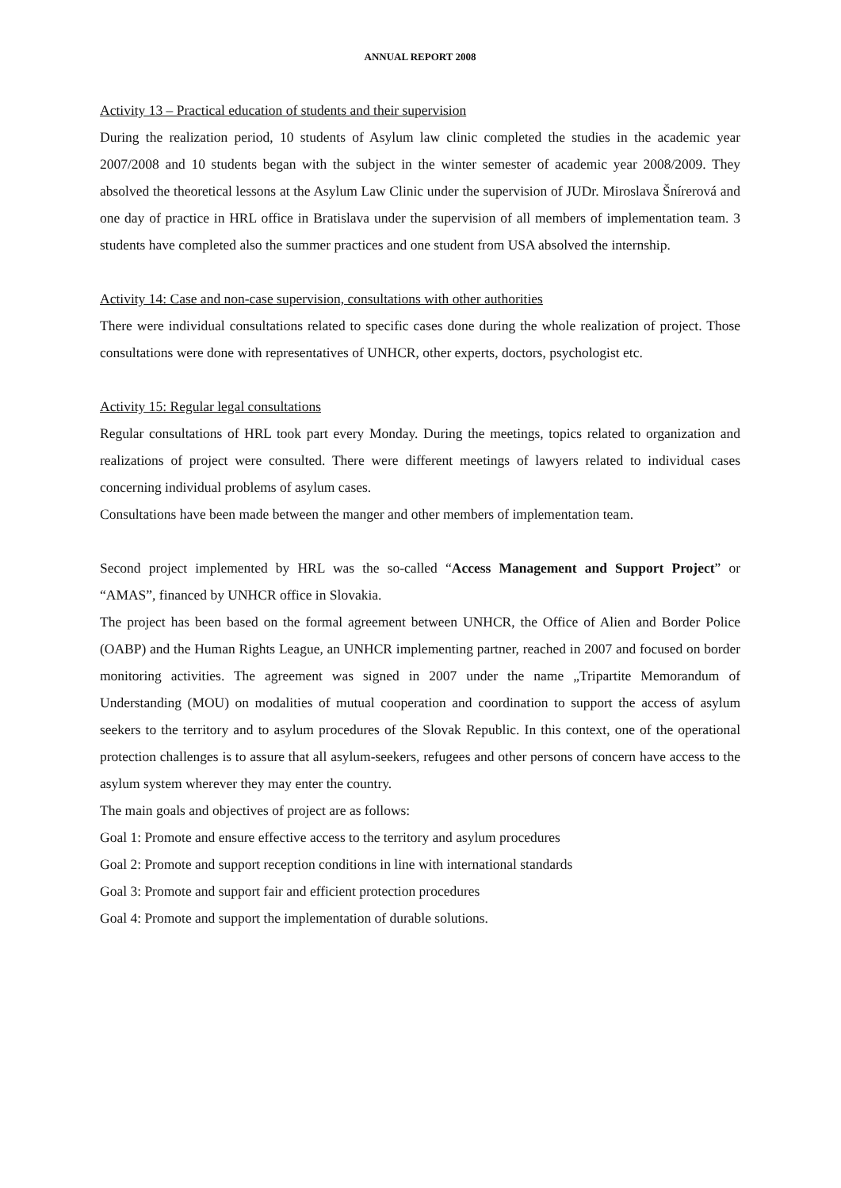ANNUAL REPORT 2008
Activity 13 – Practical education of students and their supervision
During the realization period, 10 students of Asylum law clinic completed the studies in the academic year 2007/2008 and 10 students began with the subject in the winter semester of academic year 2008/2009. They absolved the theoretical lessons at the Asylum Law Clinic under the supervision of JUDr. Miroslava Šnírerová and one day of practice in HRL office in Bratislava under the supervision of all members of implementation team. 3 students have completed also the summer practices and one student from USA absolved the internship.
Activity 14: Case and non-case supervision, consultations with other authorities
There were individual consultations related to specific cases done during the whole realization of project. Those consultations were done with representatives of UNHCR, other experts, doctors, psychologist etc.
Activity 15: Regular legal consultations
Regular consultations of HRL took part every Monday. During the meetings, topics related to organization and realizations of project were consulted. There were different meetings of lawyers related to individual cases concerning individual problems of asylum cases.
Consultations have been made between the manger and other members of implementation team.
Second project implemented by HRL was the so-called “Access Management and Support Project” or “AMAS”, financed by UNHCR office in Slovakia.
The project has been based on the formal agreement between UNHCR, the Office of Alien and Border Police (OABP) and the Human Rights League, an UNHCR implementing partner, reached in 2007 and focused on border monitoring activities. The agreement was signed in 2007 under the name „Tripartite Memorandum of Understanding (MOU) on modalities of mutual cooperation and coordination to support the access of asylum seekers to the territory and to asylum procedures of the Slovak Republic. In this context, one of the operational protection challenges is to assure that all asylum-seekers, refugees and other persons of concern have access to the asylum system wherever they may enter the country.
The main goals and objectives of project are as follows:
Goal 1: Promote and ensure effective access to the territory and asylum procedures
Goal 2: Promote and support reception conditions in line with international standards
Goal 3: Promote and support fair and efficient protection procedures
Goal 4: Promote and support the implementation of durable solutions.